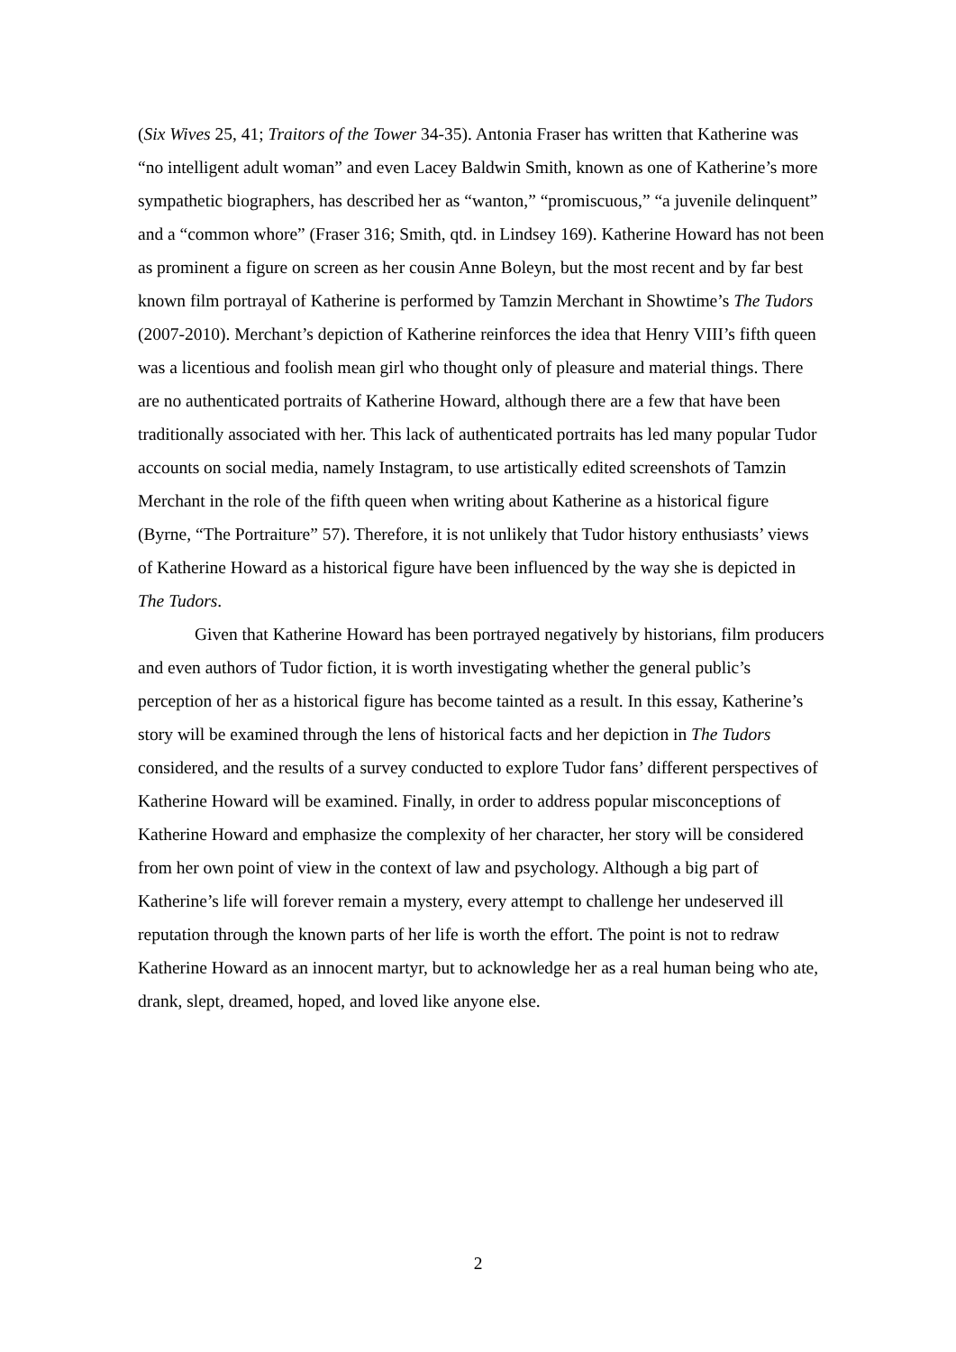(Six Wives 25, 41; Traitors of the Tower 34-35). Antonia Fraser has written that Katherine was “no intelligent adult woman” and even Lacey Baldwin Smith, known as one of Katherine’s more sympathetic biographers, has described her as “wanton,” “promiscuous,” “a juvenile delinquent” and a “common whore” (Fraser 316; Smith, qtd. in Lindsey 169). Katherine Howard has not been as prominent a figure on screen as her cousin Anne Boleyn, but the most recent and by far best known film portrayal of Katherine is performed by Tamzin Merchant in Showtime’s The Tudors (2007-2010). Merchant’s depiction of Katherine reinforces the idea that Henry VIII’s fifth queen was a licentious and foolish mean girl who thought only of pleasure and material things. There are no authenticated portraits of Katherine Howard, although there are a few that have been traditionally associated with her. This lack of authenticated portraits has led many popular Tudor accounts on social media, namely Instagram, to use artistically edited screenshots of Tamzin Merchant in the role of the fifth queen when writing about Katherine as a historical figure (Byrne, “The Portraiture” 57). Therefore, it is not unlikely that Tudor history enthusiasts’ views of Katherine Howard as a historical figure have been influenced by the way she is depicted in The Tudors.
Given that Katherine Howard has been portrayed negatively by historians, film producers and even authors of Tudor fiction, it is worth investigating whether the general public’s perception of her as a historical figure has become tainted as a result. In this essay, Katherine’s story will be examined through the lens of historical facts and her depiction in The Tudors considered, and the results of a survey conducted to explore Tudor fans’ different perspectives of Katherine Howard will be examined. Finally, in order to address popular misconceptions of Katherine Howard and emphasize the complexity of her character, her story will be considered from her own point of view in the context of law and psychology. Although a big part of Katherine’s life will forever remain a mystery, every attempt to challenge her undeserved ill reputation through the known parts of her life is worth the effort. The point is not to redraw Katherine Howard as an innocent martyr, but to acknowledge her as a real human being who ate, drank, slept, dreamed, hoped, and loved like anyone else.
2